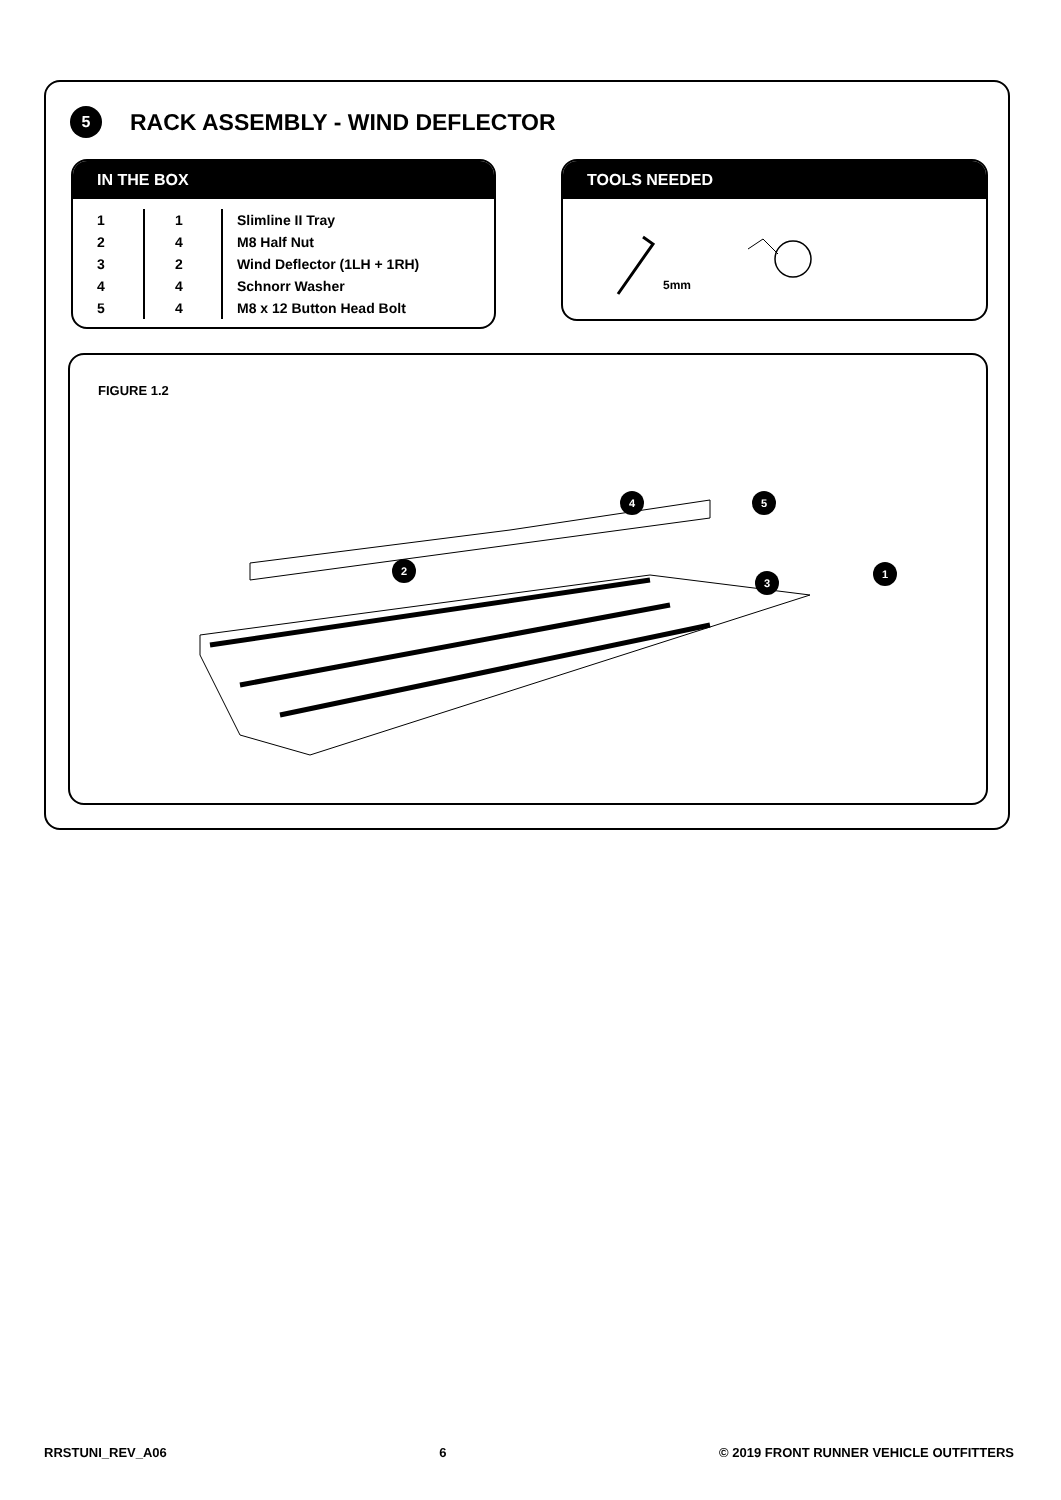5
RACK ASSEMBLY - WIND DEFLECTOR
IN THE BOX
| 1 | 1 | Slimline II Tray |
| 2 | 4 | M8 Half Nut |
| 3 | 2 | Wind Deflector (1LH + 1RH) |
| 4 | 4 | Schnorr Washer |
| 5 | 4 | M8 x 12 Button Head Bolt |
TOOLS NEEDED
5mm
FIGURE 1.2
4 5
3
2 1
RRSTUNI_REV_A06 6 © 2019 FRONT RUNNER VEHICLE OUTFITTERS